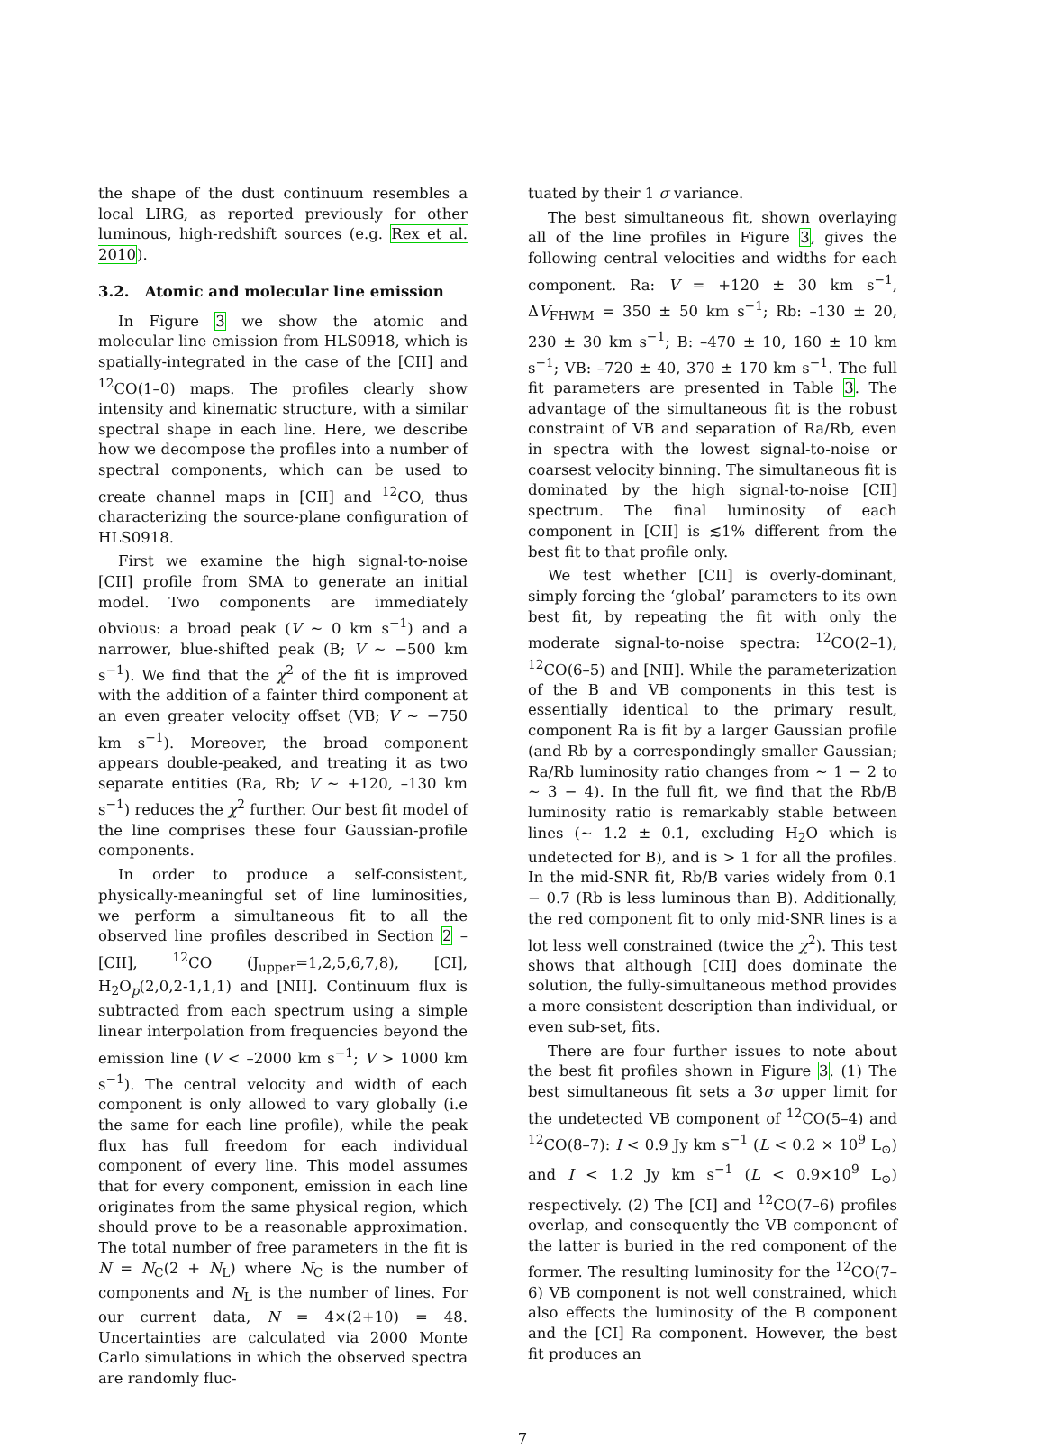the shape of the dust continuum resembles a local LIRG, as reported previously for other luminous, high-redshift sources (e.g. Rex et al. 2010).
3.2. Atomic and molecular line emission
In Figure 3 we show the atomic and molecular line emission from HLS0918, which is spatially-integrated in the case of the [CII] and <sup>12</sup>CO(1–0) maps. The profiles clearly show intensity and kinematic structure, with a similar spectral shape in each line. Here, we describe how we decompose the profiles into a number of spectral components, which can be used to create channel maps in [CII] and <sup>12</sup>CO, thus characterizing the source-plane configuration of HLS0918.
First we examine the high signal-to-noise [CII] profile from SMA to generate an initial model. Two components are immediately obvious: a broad peak (V ∼ 0 km s<sup>−1</sup>) and a narrower, blue-shifted peak (B; V ∼ −500 km s<sup>−1</sup>). We find that the χ<sup>2</sup> of the fit is improved with the addition of a fainter third component at an even greater velocity offset (VB; V ∼ −750 km s<sup>−1</sup>). Moreover, the broad component appears double-peaked, and treating it as two separate entities (Ra, Rb; V ∼ +120, –130 km s<sup>−1</sup>) reduces the χ<sup>2</sup> further. Our best fit model of the line comprises these four Gaussian-profile components.
In order to produce a self-consistent, physically-meaningful set of line luminosities, we perform a simultaneous fit to all the observed line profiles described in Section 2 – [CII], <sup>12</sup>CO (J<sub>upper</sub>=1,2,5,6,7,8), [CI], H<sub>2</sub>O<sub>p</sub>(2,0,2-1,1,1) and [NII]. Continuum flux is subtracted from each spectrum using a simple linear interpolation from frequencies beyond the emission line (V < –2000 km s<sup>−1</sup>; V > 1000 km s<sup>−1</sup>). The central velocity and width of each component is only allowed to vary globally (i.e the same for each line profile), while the peak flux has full freedom for each individual component of every line. This model assumes that for every component, emission in each line originates from the same physical region, which should prove to be a reasonable approximation. The total number of free parameters in the fit is N = N<sub>C</sub>(2 + N<sub>L</sub>) where N<sub>C</sub> is the number of components and N<sub>L</sub> is the number of lines. For our current data, N = 4×(2+10) = 48. Uncertainties are calculated via 2000 Monte Carlo simulations in which the observed spectra are randomly fluc-
tuated by their 1 σ variance.
The best simultaneous fit, shown overlaying all of the line profiles in Figure 3, gives the following central velocities and widths for each component. Ra: V = +120 ± 30 km s<sup>−1</sup>, ΔV<sub>FHWM</sub> = 350 ± 50 km s<sup>−1</sup>; Rb: –130 ± 20, 230 ± 30 km s<sup>−1</sup>; B: –470 ± 10, 160 ± 10 km s<sup>−1</sup>; VB: –720 ± 40, 370 ± 170 km s<sup>−1</sup>. The full fit parameters are presented in Table 3. The advantage of the simultaneous fit is the robust constraint of VB and separation of Ra/Rb, even in spectra with the lowest signal-to-noise or coarsest velocity binning. The simultaneous fit is dominated by the high signal-to-noise [CII] spectrum. The final luminosity of each component in [CII] is ≲1% different from the best fit to that profile only.
We test whether [CII] is overly-dominant, simply forcing the ‘global’ parameters to its own best fit, by repeating the fit with only the moderate signal-to-noise spectra: <sup>12</sup>CO(2–1), <sup>12</sup>CO(6–5) and [NII]. While the parameterization of the B and VB components in this test is essentially identical to the primary result, component Ra is fit by a larger Gaussian profile (and Rb by a correspondingly smaller Gaussian; Ra/Rb luminosity ratio changes from ∼ 1 − 2 to ∼ 3 − 4). In the full fit, we find that the Rb/B luminosity ratio is remarkably stable between lines (∼ 1.2 ± 0.1, excluding H<sub>2</sub>O which is undetected for B), and is > 1 for all the profiles. In the mid-SNR fit, Rb/B varies widely from 0.1 − 0.7 (Rb is less luminous than B). Additionally, the red component fit to only mid-SNR lines is a lot less well constrained (twice the χ<sup>2</sup>). This test shows that although [CII] does dominate the solution, the fully-simultaneous method provides a more consistent description than individual, or even sub-set, fits.
There are four further issues to note about the best fit profiles shown in Figure 3. (1) The best simultaneous fit sets a 3σ upper limit for the undetected VB component of <sup>12</sup>CO(5–4) and <sup>12</sup>CO(8–7): I < 0.9 Jy km s<sup>−1</sup> (L < 0.2 × 10<sup>9</sup> L<sub>⊙</sub>) and I < 1.2 Jy km s<sup>−1</sup> (L < 0.9×10<sup>9</sup> L<sub>⊙</sub>) respectively. (2) The [CI] and <sup>12</sup>CO(7–6) profiles overlap, and consequently the VB component of the latter is buried in the red component of the former. The resulting luminosity for the <sup>12</sup>CO(7–6) VB component is not well constrained, which also effects the luminosity of the B component and the [CI] Ra component. However, the best fit produces an
7